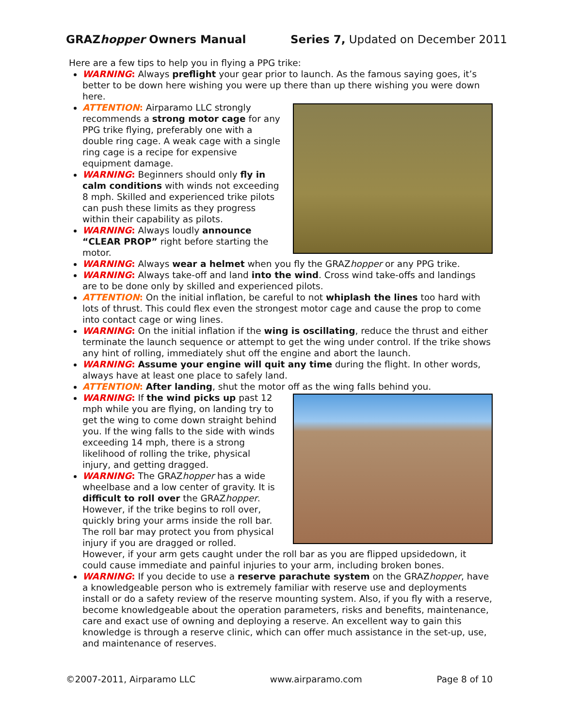GRAZhopper Owners Manual Series 7, Updated on December 2011
Here are a few tips to help you in flying a PPG trike:
WARNING: Always preflight your gear prior to launch. As the famous saying goes, it’s better to be down here wishing you were up there than up there wishing you were down here.
ATTENTION: Airparamo LLC strongly recommends a strong motor cage for any PPG trike flying, preferably one with a double ring cage. A weak cage with a single ring cage is a recipe for expensive equipment damage.
WARNING: Beginners should only fly in calm conditions with winds not exceeding 8 mph. Skilled and experienced trike pilots can push these limits as they progress within their capability as pilots.
WARNING: Always loudly announce “CLEAR PROP” right before starting the motor.
WARNING: Always wear a helmet when you fly the GRAZhopper or any PPG trike.
WARNING: Always take-off and land into the wind. Cross wind take-offs and landings are to be done only by skilled and experienced pilots.
ATTENTION: On the initial inflation, be careful to not whiplash the lines too hard with lots of thrust. This could flex even the strongest motor cage and cause the prop to come into contact cage or wing lines.
WARNING: On the initial inflation if the wing is oscillating, reduce the thrust and either terminate the launch sequence or attempt to get the wing under control. If the trike shows any hint of rolling, immediately shut off the engine and abort the launch.
WARNING: Assume your engine will quit any time during the flight. In other words, always have at least one place to safely land.
ATTENTION: After landing, shut the motor off as the wing falls behind you.
WARNING: If the wind picks up past 12 mph while you are flying, on landing try to get the wing to come down straight behind you. If the wing falls to the side with winds exceeding 14 mph, there is a strong likelihood of rolling the trike, physical injury, and getting dragged.
WARNING: The GRAZhopper has a wide wheelbase and a low center of gravity. It is difficult to roll over the GRAZhopper. However, if the trike begins to roll over, quickly bring your arms inside the roll bar. The roll bar may protect you from physical injury if you are dragged or rolled. However, if your arm gets caught under the roll bar as you are flipped upsidedown, it could cause immediate and painful injuries to your arm, including broken bones.
WARNING: If you decide to use a reserve parachute system on the GRAZhopper, have a knowledgeable person who is extremely familiar with reserve use and deployments install or do a safety review of the reserve mounting system. Also, if you fly with a reserve, become knowledgeable about the operation parameters, risks and benefits, maintenance, care and exact use of owning and deploying a reserve. An excellent way to gain this knowledge is through a reserve clinic, which can offer much assistance in the set-up, use, and maintenance of reserves.
©2007-2011, Airparamo LLC www.airparamo.com Page 8 of 10